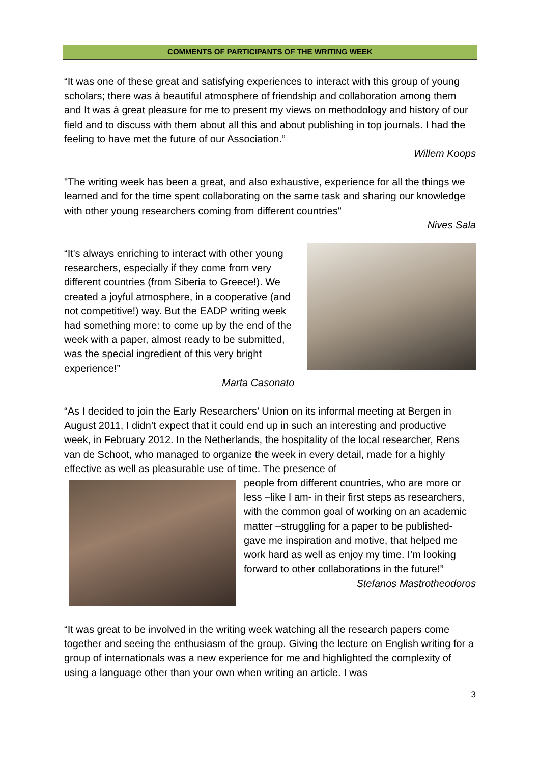COMMENTS OF PARTICIPANTS OF THE WRITING WEEK
“It was one of these great and satisfying experiences to interact with this group of young scholars; there was à beautiful atmosphere of friendship and collaboration among them and It was à great pleasure for me to present my views on methodology and history of our field and to discuss with them about all this and about publishing in top journals. I had the feeling to have met the future of our Association.”
Willem Koops
"The writing week has been a great, and also exhaustive, experience for all the things we learned and for the time spent collaborating on the same task and sharing our knowledge with other young researchers coming from different countries"
Nives Sala
“It's always enriching to interact with other young researchers, especially if they come from very different countries (from Siberia to Greece!). We created a joyful atmosphere, in a cooperative (and not competitive!) way. But the EADP writing week had something more: to come up by the end of the week with a paper, almost ready to be submitted, was the special ingredient of this very bright experience!”
Marta Casonato
“As I decided to join the Early Researchers’ Union on its informal meeting at Bergen in August 2011, I didn’t expect that it could end up in such an interesting and productive week, in February 2012. In the Netherlands, the hospitality of the local researcher, Rens van de Schoot, who managed to organize the week in every detail, made for a highly effective as well as pleasurable use of time. The presence of
people from different countries, who are more or less –like I am- in their first steps as researchers, with the common goal of working on an academic matter –struggling for a paper to be published- gave me inspiration and motive, that helped me work hard as well as enjoy my time. I’m looking forward to other collaborations in the future!”
Stefanos Mastrotheodoros
“It was great to be involved in the writing week watching all the research papers come together and seeing the enthusiasm of the group. Giving the lecture on English writing for a group of internationals was a new experience for me and highlighted the complexity of using a language other than your own when writing an article. I was
3